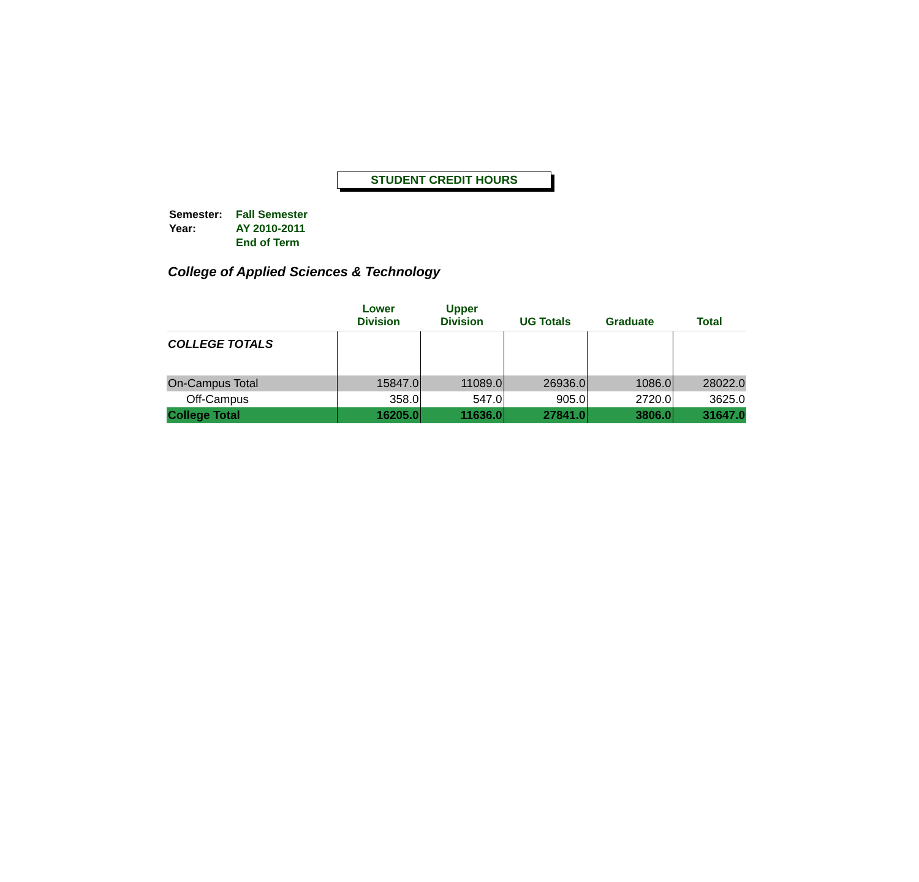STUDENT CREDIT HOURS
| Semester: | Fall Semester |
| Year: | AY 2010-2011 |
| | End of Term |
College of Applied Sciences & Technology
| | Lower Division | Upper Division | UG Totals | Graduate | Total |
| --- | --- | --- | --- | --- | --- |
| COLLEGE TOTALS | | | | | |
| On-Campus Total | 15847.0 | 11089.0 | 26936.0 | 1086.0 | 28022.0 |
| Off-Campus | 358.0 | 547.0 | 905.0 | 2720.0 | 3625.0 |
| College Total | 16205.0 | 11636.0 | 27841.0 | 3806.0 | 31647.0 |